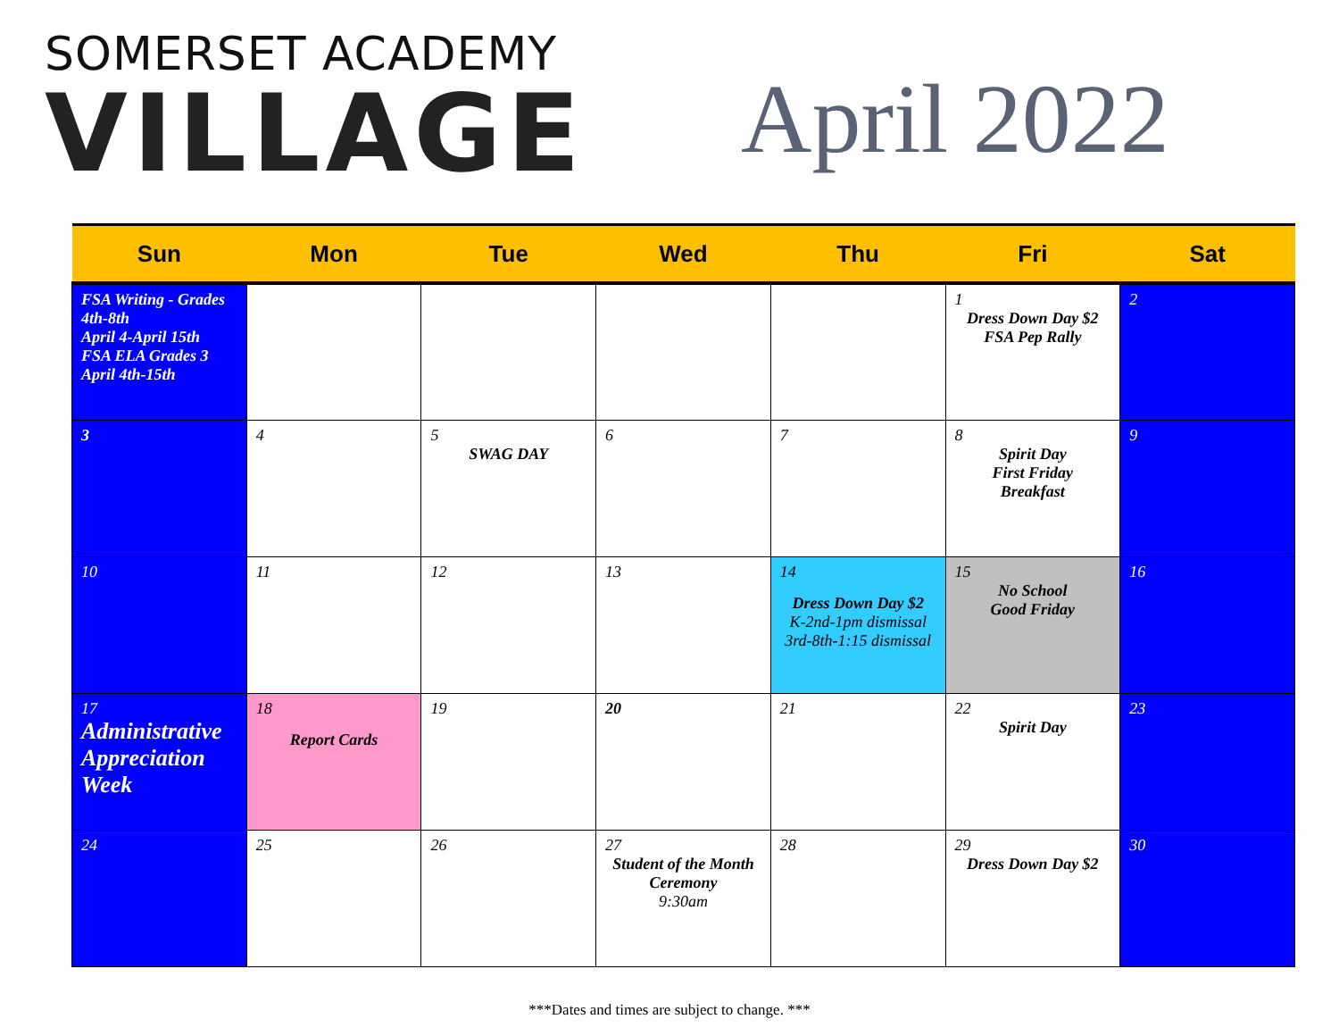SOMERSET ACADEMY
VILLAGE
April 2022
| Sun | Mon | Tue | Wed | Thu | Fri | Sat |
| --- | --- | --- | --- | --- | --- | --- |
| FSA Writing - Grades 4th-8th April 4-April 15th FSA ELA Grades 3 April 4th-15th | | | | | 1 Dress Down Day $2 FSA Pep Rally | 2 |
| 3 | 4 | 5 SWAG DAY | 6 | 7 | 8 Spirit Day First Friday Breakfast | 9 |
| 10 | 11 | 12 | 13 | 14 Dress Down Day $2 K-2nd-1pm dismissal 3rd-8th-1:15 dismissal | 15 No School Good Friday | 16 |
| 17 Administrative Appreciation Week | 18 Report Cards | 19 | 20 | 21 | 22 Spirit Day | 23 |
| 24 | 25 | 26 | 27 Student of the Month Ceremony 9:30am | 28 | 29 Dress Down Day $2 | 30 |
***Dates and times are subject to change. ***